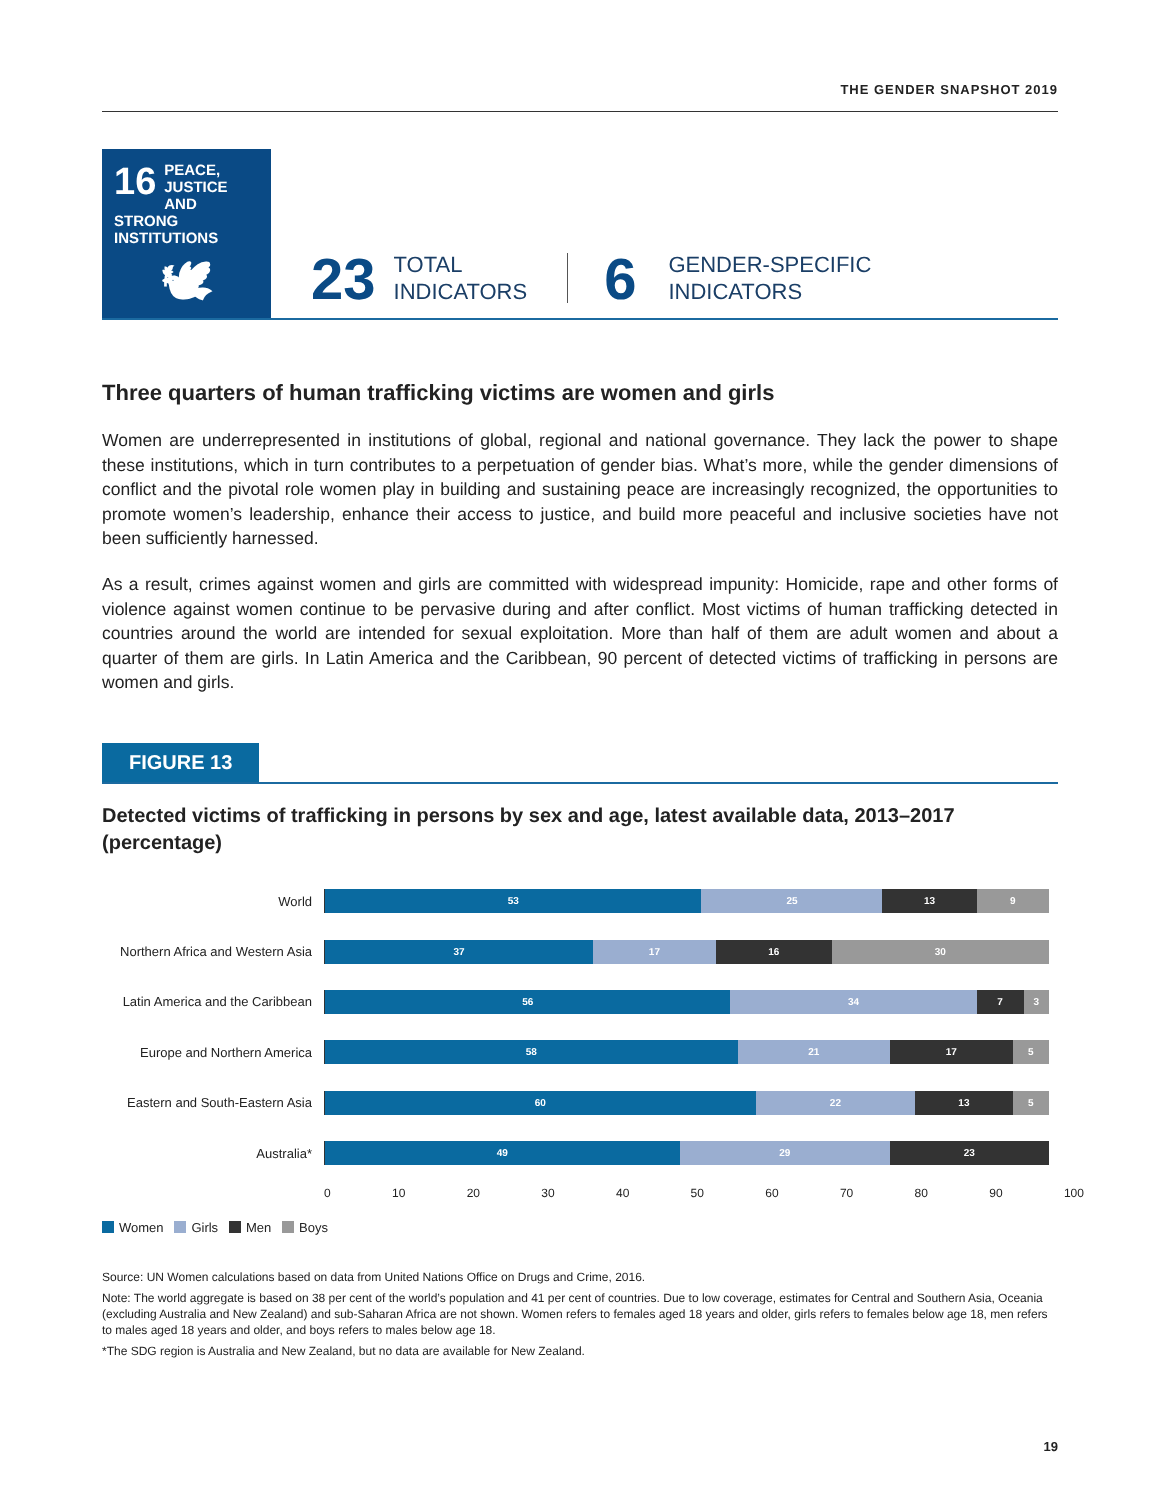THE GENDER SNAPSHOT 2019
16 PEACE, JUSTICE AND STRONG INSTITUTIONS
🕊
23 TOTAL
INDICATORS 6 GENDER-SPECIFIC
INDICATORS
Three quarters of human trafficking victims are women and girls
Women are underrepresented in institutions of global, regional and national governance. They lack the power to shape these institutions, which in turn contributes to a perpetuation of gender bias. What’s more, while the gender dimensions of conflict and the pivotal role women play in building and sustaining peace are increasingly recognized, the opportunities to promote women’s leadership, enhance their access to justice, and build more peaceful and inclusive societies have not been sufficiently harnessed.
As a result, crimes against women and girls are committed with widespread impunity: Homicide, rape and other forms of violence against women continue to be pervasive during and after conflict. Most victims of human trafficking detected in countries around the world are intended for sexual exploitation. More than half of them are adult women and about a quarter of them are girls. In Latin America and the Caribbean, 90 percent of detected victims of trafficking in persons are women and girls.
FIGURE 13
Detected victims of trafficking in persons by sex and age, latest available data, 2013–2017 (percentage)
World
53 25 13 9
Northern Africa and Western Asia
37 17 16 30
Latin America and the Caribbean
56 34 7 3
Europe and Northern America
58 21 17 5
Eastern and South-Eastern Asia
60 22 13 5
Australia*
49 29 23
0 10 20 30 40 50 60 70 80 90 100
Women Girls Men Boys
Source: UN Women calculations based on data from United Nations Office on Drugs and Crime, 2016.
Note: The world aggregate is based on 38 per cent of the world’s population and 41 per cent of countries. Due to low coverage, estimates for Central and Southern Asia, Oceania (excluding Australia and New Zealand) and sub-Saharan Africa are not shown. Women refers to females aged 18 years and older, girls refers to females below age 18, men refers to males aged 18 years and older, and boys refers to males below age 18.
*The SDG region is Australia and New Zealand, but no data are available for New Zealand.
19